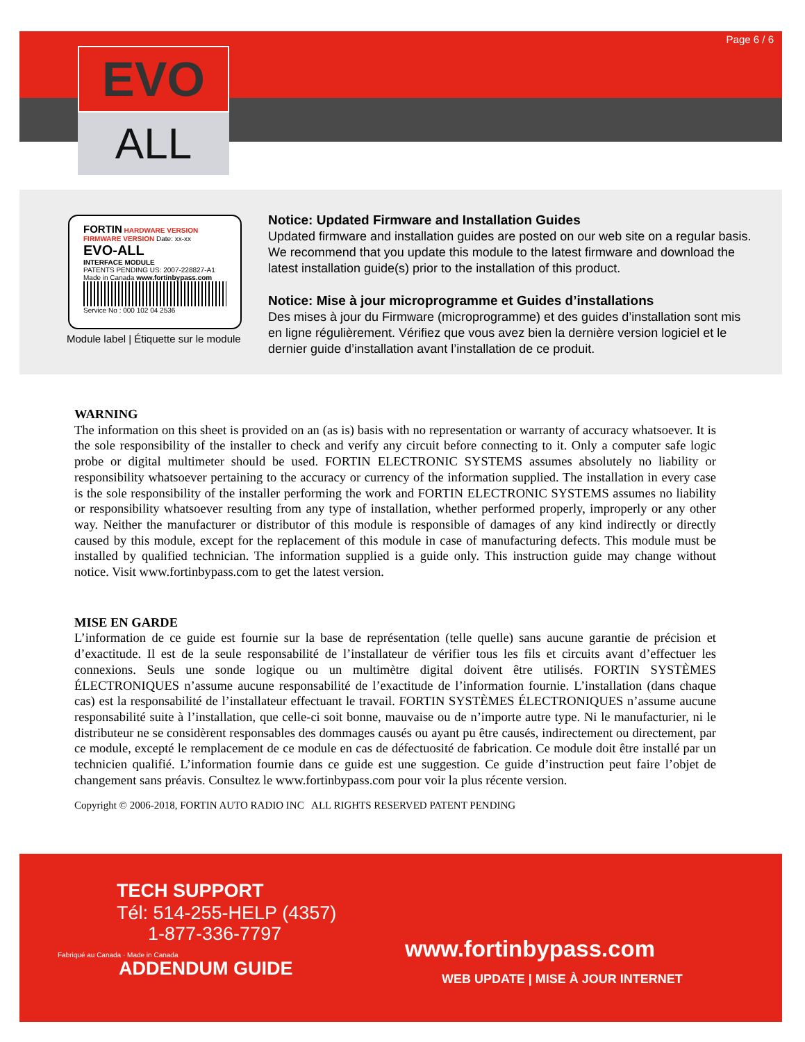Page 6 / 6
EVO
ALL
FORTIN HARDWARE VERSION FIRMWARE VERSION Date: xx-xx
EVO-ALL
INTERFACE MODULE
PATENTS PENDING US: 2007-228827-A1
Made in Canada www.fortinbypass.com
Service No : 000 102 04 2536
Module label | Étiquette sur le module
Notice: Updated Firmware and Installation Guides
Updated firmware and installation guides are posted on our web site on a regular basis. We recommend that you update this module to the latest firmware and download the latest installation guide(s) prior to the installation of this product.
Notice: Mise à jour microprogramme et Guides d’installations
Des mises à jour du Firmware (microprogramme) et des guides d’installation sont mis en ligne régulièrement. Vérifiez que vous avez bien la dernière version logiciel et le dernier guide d’installation avant l’installation de ce produit.
WARNING
The information on this sheet is provided on an (as is) basis with no representation or warranty of accuracy whatsoever. It is the sole responsibility of the installer to check and verify any circuit before connecting to it. Only a computer safe logic probe or digital multimeter should be used. FORTIN ELECTRONIC SYSTEMS assumes absolutely no liability or responsibility whatsoever pertaining to the accuracy or currency of the information supplied. The installation in every case is the sole responsibility of the installer performing the work and FORTIN ELECTRONIC SYSTEMS assumes no liability or responsibility whatsoever resulting from any type of installation, whether performed properly, improperly or any other way. Neither the manufacturer or distributor of this module is responsible of damages of any kind indirectly or directly caused by this module, except for the replacement of this module in case of manufacturing defects. This module must be installed by qualified technician. The information supplied is a guide only. This instruction guide may change without notice. Visit www.fortinbypass.com to get the latest version.
MISE EN GARDE
L’information de ce guide est fournie sur la base de représentation (telle quelle) sans aucune garantie de précision et d’exactitude. Il est de la seule responsabilité de l’installateur de vérifier tous les fils et circuits avant d’effectuer les connexions. Seuls une sonde logique ou un multimètre digital doivent être utilisés. FORTIN SYSTÈMES ÉLECTRONIQUES n’assume aucune responsabilité de l’exactitude de l’information fournie. L’installation (dans chaque cas) est la responsabilité de l’installateur effectuant le travail. FORTIN SYSTÈMES ÉLECTRONIQUES n’assume aucune responsabilité suite à l’installation, que celle-ci soit bonne, mauvaise ou de n’importe autre type. Ni le manufacturier, ni le distributeur ne se considèrent responsables des dommages causés ou ayant pu être causés, indirectement ou directement, par ce module, excepté le remplacement de ce module en cas de défectuosité de fabrication. Ce module doit être installé par un technicien qualifié. L’information fournie dans ce guide est une suggestion. Ce guide d’instruction peut faire l’objet de changement sans préavis. Consultez le www.fortinbypass.com pour voir la plus récente version.
Copyright © 2006-2018, FORTIN AUTO RADIO INC ALL RIGHTS RESERVED PATENT PENDING
TECH SUPPORT
Tél: 514-255-HELP (4357)
1-877-336-7797
Fabriqué au Canada · Made in Canada
ADDENDUM GUIDE
www.fortinbypass.com
WEB UPDATE | MISE À JOUR INTERNET